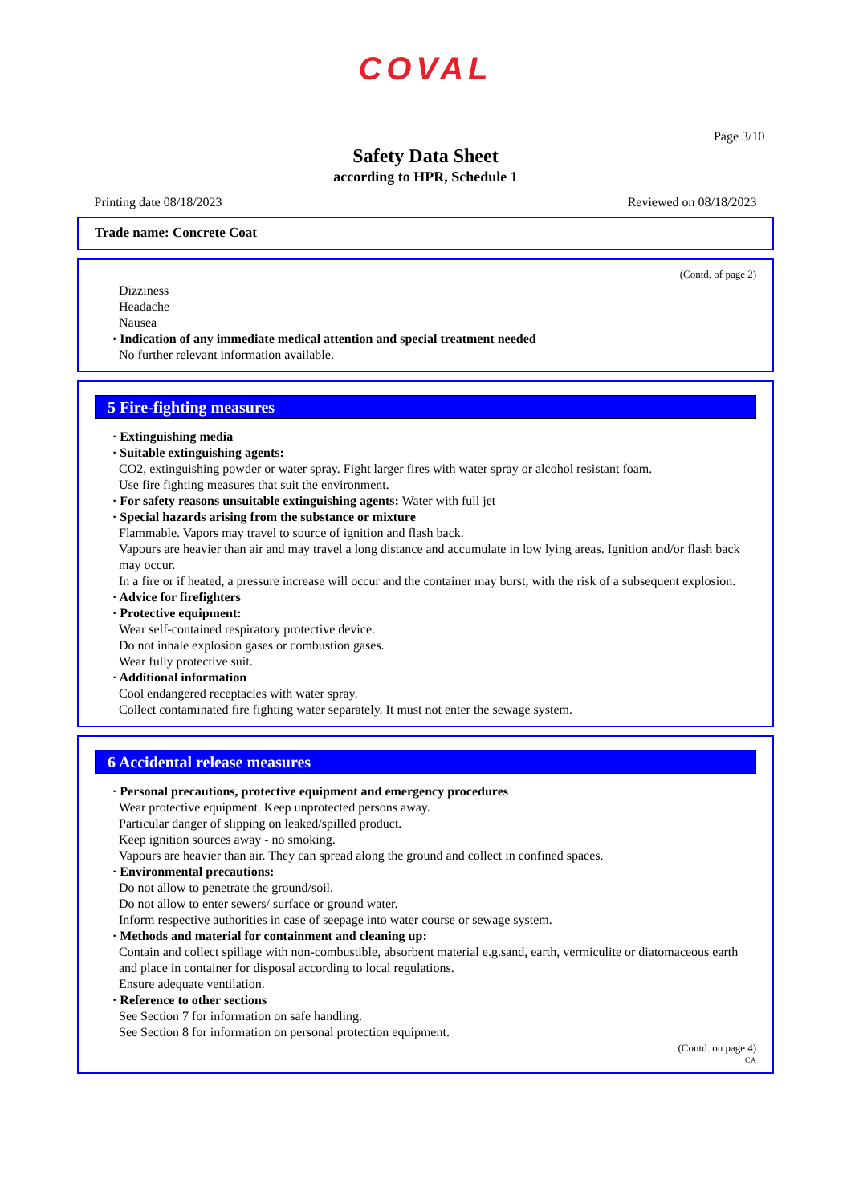COVAL
Page 3/10
Safety Data Sheet
according to HPR, Schedule 1
Printing date 08/18/2023 Reviewed on 08/18/2023
Trade name: Concrete Coat
(Contd. of page 2)
Dizziness
Headache
Nausea
· Indication of any immediate medical attention and special treatment needed
No further relevant information available.
5 Fire-fighting measures
· Extinguishing media
· Suitable extinguishing agents:
CO2, extinguishing powder or water spray. Fight larger fires with water spray or alcohol resistant foam.
Use fire fighting measures that suit the environment.
· For safety reasons unsuitable extinguishing agents: Water with full jet
· Special hazards arising from the substance or mixture
Flammable. Vapors may travel to source of ignition and flash back.
Vapours are heavier than air and may travel a long distance and accumulate in low lying areas. Ignition and/or flash back may occur.
In a fire or if heated, a pressure increase will occur and the container may burst, with the risk of a subsequent explosion.
· Advice for firefighters
· Protective equipment:
Wear self-contained respiratory protective device.
Do not inhale explosion gases or combustion gases.
Wear fully protective suit.
· Additional information
Cool endangered receptacles with water spray.
Collect contaminated fire fighting water separately. It must not enter the sewage system.
6 Accidental release measures
· Personal precautions, protective equipment and emergency procedures
Wear protective equipment. Keep unprotected persons away.
Particular danger of slipping on leaked/spilled product.
Keep ignition sources away - no smoking.
Vapours are heavier than air. They can spread along the ground and collect in confined spaces.
· Environmental precautions:
Do not allow to penetrate the ground/soil.
Do not allow to enter sewers/ surface or ground water.
Inform respective authorities in case of seepage into water course or sewage system.
· Methods and material for containment and cleaning up:
Contain and collect spillage with non-combustible, absorbent material e.g.sand, earth, vermiculite or diatomaceous earth and place in container for disposal according to local regulations.
Ensure adequate ventilation.
· Reference to other sections
See Section 7 for information on safe handling.
See Section 8 for information on personal protection equipment.
(Contd. on page 4)
CA